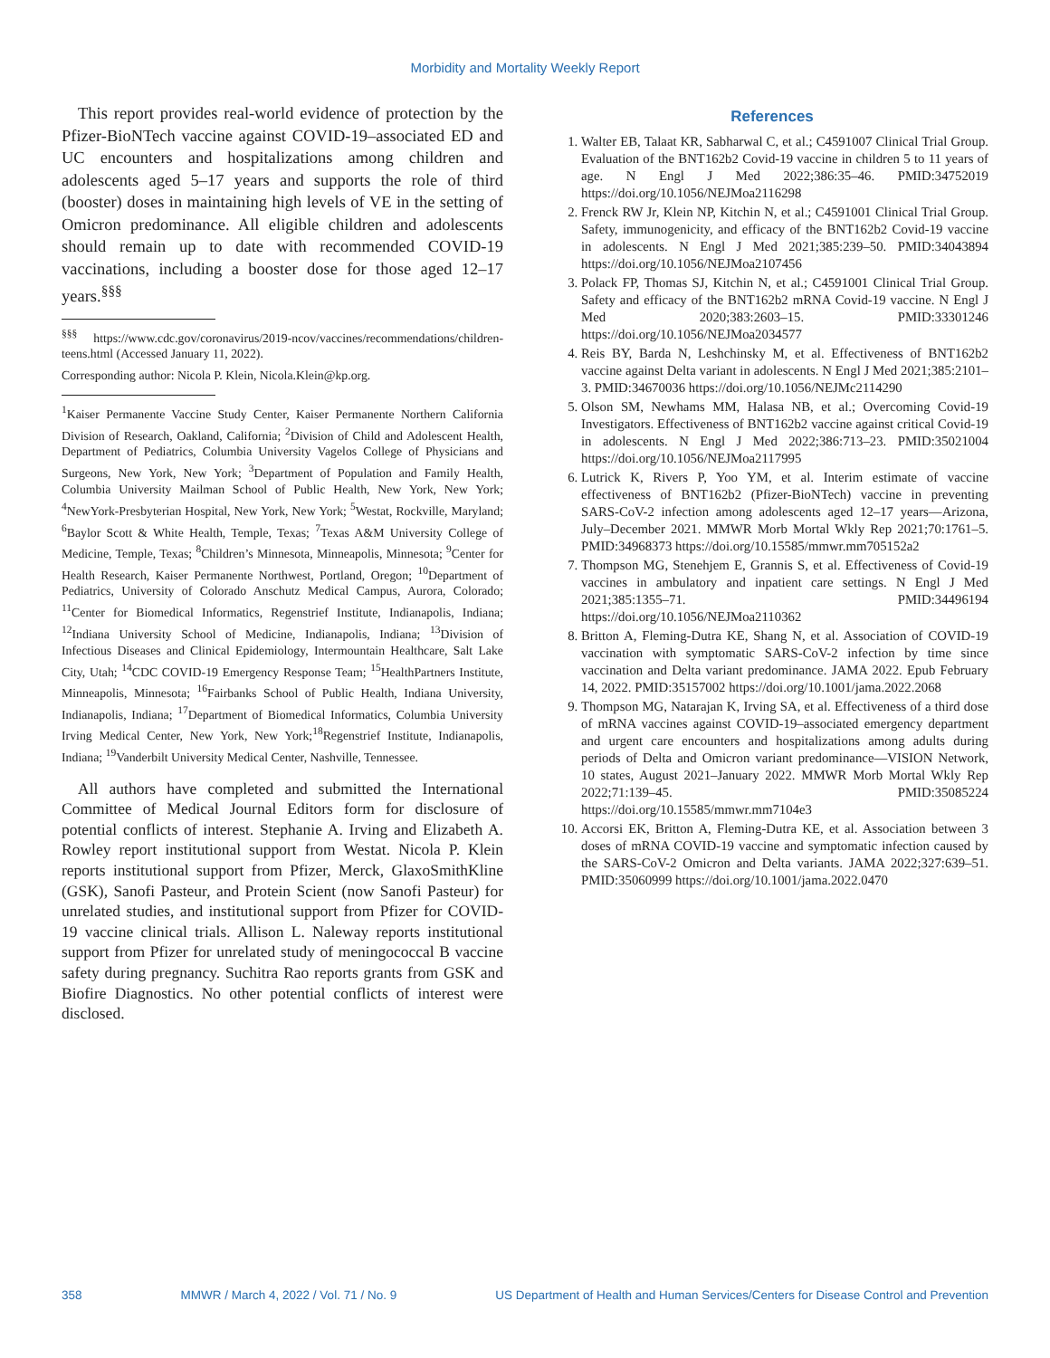Morbidity and Mortality Weekly Report
This report provides real-world evidence of protection by the Pfizer-BioNTech vaccine against COVID-19–associated ED and UC encounters and hospitalizations among children and adolescents aged 5–17 years and supports the role of third (booster) doses in maintaining high levels of VE in the setting of Omicron predominance. All eligible children and adolescents should remain up to date with recommended COVID-19 vaccinations, including a booster dose for those aged 12–17 years.<sup>§§§</sup>
<sup>§§§</sup> https://www.cdc.gov/coronavirus/2019-ncov/vaccines/recommendations/children-teens.html (Accessed January 11, 2022).
Corresponding author: Nicola P. Klein, Nicola.Klein@kp.org.
<sup>1</sup> Kaiser Permanente Vaccine Study Center, Kaiser Permanente Northern California Division of Research, Oakland, California; <sup>2</sup>Division of Child and Adolescent Health, Department of Pediatrics, Columbia University Vagelos College of Physicians and Surgeons, New York, New York; <sup>3</sup>Department of Population and Family Health, Columbia University Mailman School of Public Health, New York, New York; <sup>4</sup>NewYork-Presbyterian Hospital, New York, New York; <sup>5</sup>Westat, Rockville, Maryland; <sup>6</sup>Baylor Scott & White Health, Temple, Texas; <sup>7</sup>Texas A&M University College of Medicine, Temple, Texas; <sup>8</sup>Children’s Minnesota, Minneapolis, Minnesota; <sup>9</sup>Center for Health Research, Kaiser Permanente Northwest, Portland, Oregon; <sup>10</sup>Department of Pediatrics, University of Colorado Anschutz Medical Campus, Aurora, Colorado; <sup>11</sup>Center for Biomedical Informatics, Regenstrief Institute, Indianapolis, Indiana; <sup>12</sup>Indiana University School of Medicine, Indianapolis, Indiana; <sup>13</sup>Division of Infectious Diseases and Clinical Epidemiology, Intermountain Healthcare, Salt Lake City, Utah; <sup>14</sup>CDC COVID-19 Emergency Response Team; <sup>15</sup>HealthPartners Institute, Minneapolis, Minnesota; <sup>16</sup>Fairbanks School of Public Health, Indiana University, Indianapolis, Indiana; <sup>17</sup>Department of Biomedical Informatics, Columbia University Irving Medical Center, New York, New York;<sup>18</sup>Regenstrief Institute, Indianapolis, Indiana; <sup>19</sup>Vanderbilt University Medical Center, Nashville, Tennessee.
All authors have completed and submitted the International Committee of Medical Journal Editors form for disclosure of potential conflicts of interest. Stephanie A. Irving and Elizabeth A. Rowley report institutional support from Westat. Nicola P. Klein reports institutional support from Pfizer, Merck, GlaxoSmithKline (GSK), Sanofi Pasteur, and Protein Scient (now Sanofi Pasteur) for unrelated studies, and institutional support from Pfizer for COVID-19 vaccine clinical trials. Allison L. Naleway reports institutional support from Pfizer for unrelated study of meningococcal B vaccine safety during pregnancy. Suchitra Rao reports grants from GSK and Biofire Diagnostics. No other potential conflicts of interest were disclosed.
References
1. Walter EB, Talaat KR, Sabharwal C, et al.; C4591007 Clinical Trial Group. Evaluation of the BNT162b2 Covid-19 vaccine in children 5 to 11 years of age. N Engl J Med 2022;386:35–46. PMID:34752019 https://doi.org/10.1056/NEJMoa2116298
2. Frenck RW Jr, Klein NP, Kitchin N, et al.; C4591001 Clinical Trial Group. Safety, immunogenicity, and efficacy of the BNT162b2 Covid-19 vaccine in adolescents. N Engl J Med 2021;385:239–50. PMID:34043894 https://doi.org/10.1056/NEJMoa2107456
3. Polack FP, Thomas SJ, Kitchin N, et al.; C4591001 Clinical Trial Group. Safety and efficacy of the BNT162b2 mRNA Covid-19 vaccine. N Engl J Med 2020;383:2603–15. PMID:33301246 https://doi.org/10.1056/NEJMoa2034577
4. Reis BY, Barda N, Leshchinsky M, et al. Effectiveness of BNT162b2 vaccine against Delta variant in adolescents. N Engl J Med 2021;385:2101–3. PMID:34670036 https://doi.org/10.1056/NEJMc2114290
5. Olson SM, Newhams MM, Halasa NB, et al.; Overcoming Covid-19 Investigators. Effectiveness of BNT162b2 vaccine against critical Covid-19 in adolescents. N Engl J Med 2022;386:713–23. PMID:35021004 https://doi.org/10.1056/NEJMoa2117995
6. Lutrick K, Rivers P, Yoo YM, et al. Interim estimate of vaccine effectiveness of BNT162b2 (Pfizer-BioNTech) vaccine in preventing SARS-CoV-2 infection among adolescents aged 12–17 years—Arizona, July–December 2021. MMWR Morb Mortal Wkly Rep 2021;70:1761–5. PMID:34968373 https://doi.org/10.15585/mmwr.mm705152a2
7. Thompson MG, Stenehjem E, Grannis S, et al. Effectiveness of Covid-19 vaccines in ambulatory and inpatient care settings. N Engl J Med 2021;385:1355–71. PMID:34496194 https://doi.org/10.1056/NEJMoa2110362
8. Britton A, Fleming-Dutra KE, Shang N, et al. Association of COVID-19 vaccination with symptomatic SARS-CoV-2 infection by time since vaccination and Delta variant predominance. JAMA 2022. Epub February 14, 2022. PMID:35157002 https://doi.org/10.1001/jama.2022.2068
9. Thompson MG, Natarajan K, Irving SA, et al. Effectiveness of a third dose of mRNA vaccines against COVID-19–associated emergency department and urgent care encounters and hospitalizations among adults during periods of Delta and Omicron variant predominance—VISION Network, 10 states, August 2021–January 2022. MMWR Morb Mortal Wkly Rep 2022;71:139–45. PMID:35085224 https://doi.org/10.15585/mmwr.mm7104e3
10. Accorsi EK, Britton A, Fleming-Dutra KE, et al. Association between 3 doses of mRNA COVID-19 vaccine and symptomatic infection caused by the SARS-CoV-2 Omicron and Delta variants. JAMA 2022;327:639–51. PMID:35060999 https://doi.org/10.1001/jama.2022.0470
358 MMWR / March 4, 2022 / Vol. 71 / No. 9 US Department of Health and Human Services/Centers for Disease Control and Prevention